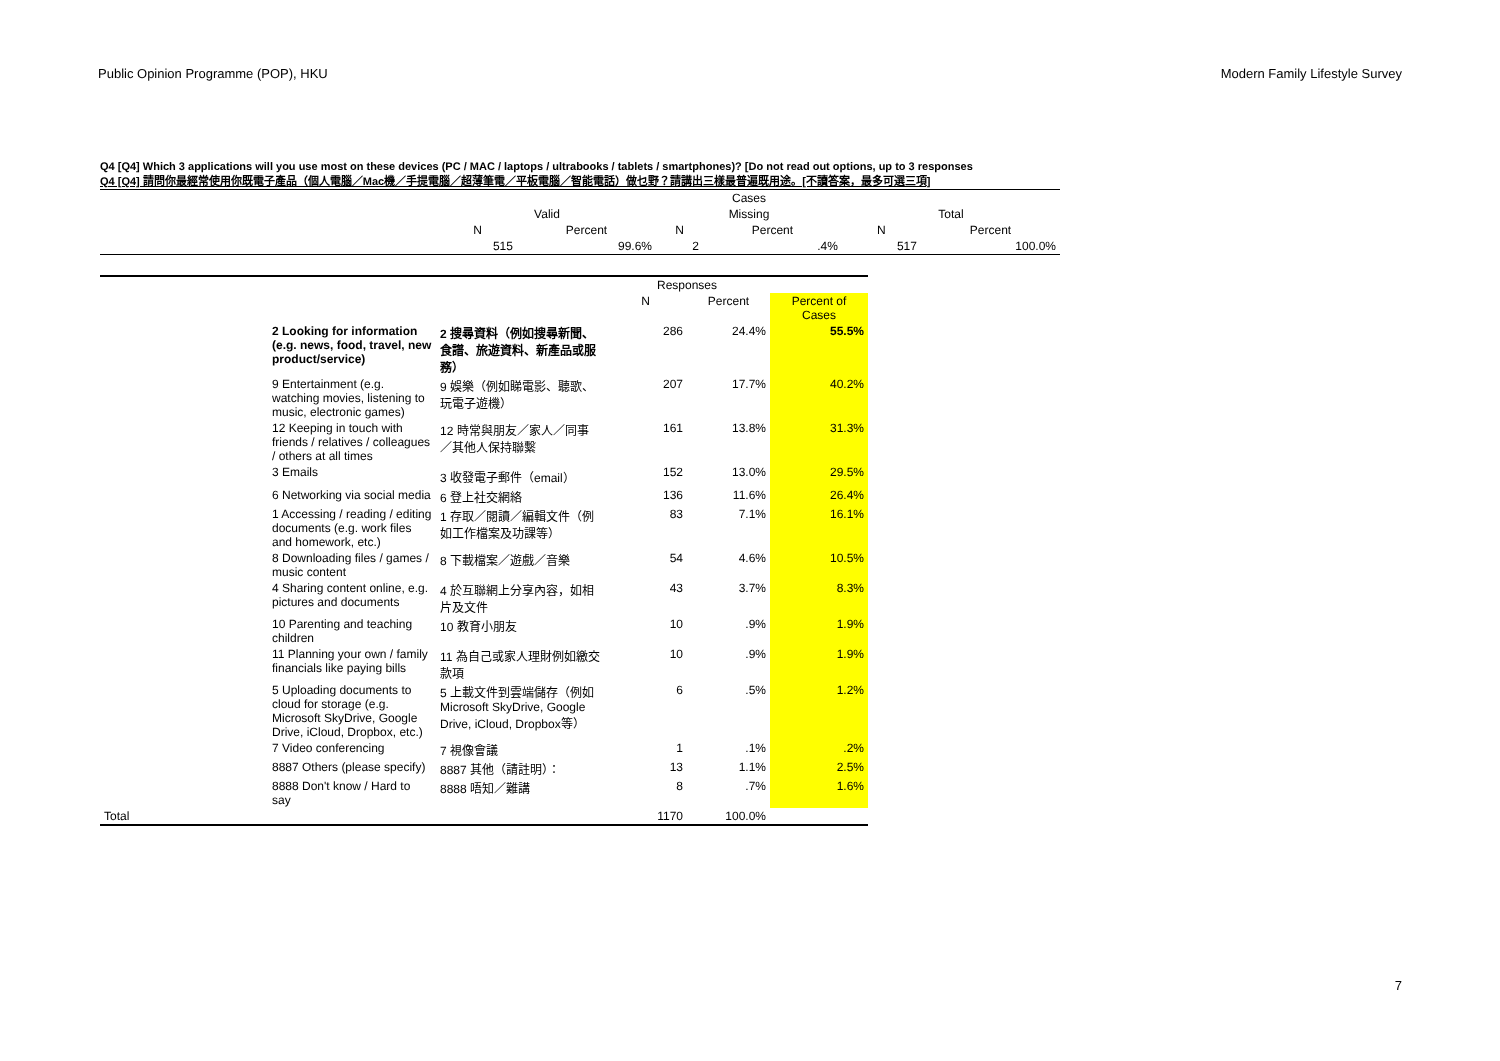Public Opinion Programme (POP), HKU Modern Family Lifestyle Survey
Q4 [Q4] Which 3 applications will you use most on these devices (PC / MAC / laptops / ultrabooks / tablets / smartphones)? [Do not read out options, up to 3 responses
Q4 [Q4] 請問你最經常使用你既電子產品（個人電腦／Mac機／手提電腦／超薄筆電／平板電腦／智能電話）做乜野？請講出三樣最普遍既用途。[不讀答案，最多可選三項]
| | Cases | | | | | |
| --- | --- | --- | --- | --- | --- | --- |
| | Valid | | Missing | | Total | |
| | N | Percent | N | Percent | N | Percent |
| | 515 | 99.6% | 2 | .4% | 517 | 100.0% |
| | | | Responses | | |
| --- | --- | --- | --- | --- | --- |
| | | | N | Percent | Percent of Cases |
| | 2 Looking for information (e.g. news, food, travel, new product/service) | 2 搜尋資料（例如搜尋新聞、食譜、旅遊資料、新產品或服務） | 286 | 24.4% | 55.5% |
| | 9 Entertainment (e.g. watching movies, listening to music, electronic games) | 9 娛樂（例如睇電影、聽歌、玩電子遊機） | 207 | 17.7% | 40.2% |
| | 12 Keeping in touch with friends / relatives / colleagues / others at all times | 12 時常與朋友／家人／同事／其他人保持聯繫 | 161 | 13.8% | 31.3% |
| | 3 Emails | 3 收發電子郵件（email） | 152 | 13.0% | 29.5% |
| | 6 Networking via social media | 6 登上社交網絡 | 136 | 11.6% | 26.4% |
| | 1 Accessing / reading / editing documents (e.g. work files and homework, etc.) | 1 存取／閱讀／編輯文件（例如工作檔案及功課等） | 83 | 7.1% | 16.1% |
| | 8 Downloading files / games / music content | 8 下載檔案／遊戲／音樂 | 54 | 4.6% | 10.5% |
| | 4 Sharing content online, e.g. pictures and documents | 4 於互聯網上分享內容，如相片及文件 | 43 | 3.7% | 8.3% |
| | 10 Parenting and teaching children | 10 教育小朋友 | 10 | .9% | 1.9% |
| | 11 Planning your own / family financials like paying bills | 11 為自己或家人理財例如繳交款項 | 10 | .9% | 1.9% |
| | 5 Uploading documents to cloud for storage (e.g. Microsoft SkyDrive, Google Drive, iCloud, Dropbox, etc.) | 5 上載文件到雲端儲存（例如 Microsoft SkyDrive, Google Drive, iCloud, Dropbox等） | 6 | .5% | 1.2% |
| | 7 Video conferencing | 7 視像會議 | 1 | .1% | .2% |
| | 8887 Others (please specify) | 8887 其他（請註明）： | 13 | 1.1% | 2.5% |
| | 8888 Don't know / Hard to say | 8888 唔知／難講 | 8 | .7% | 1.6% |
| Total | | | 1170 | 100.0% | |
7